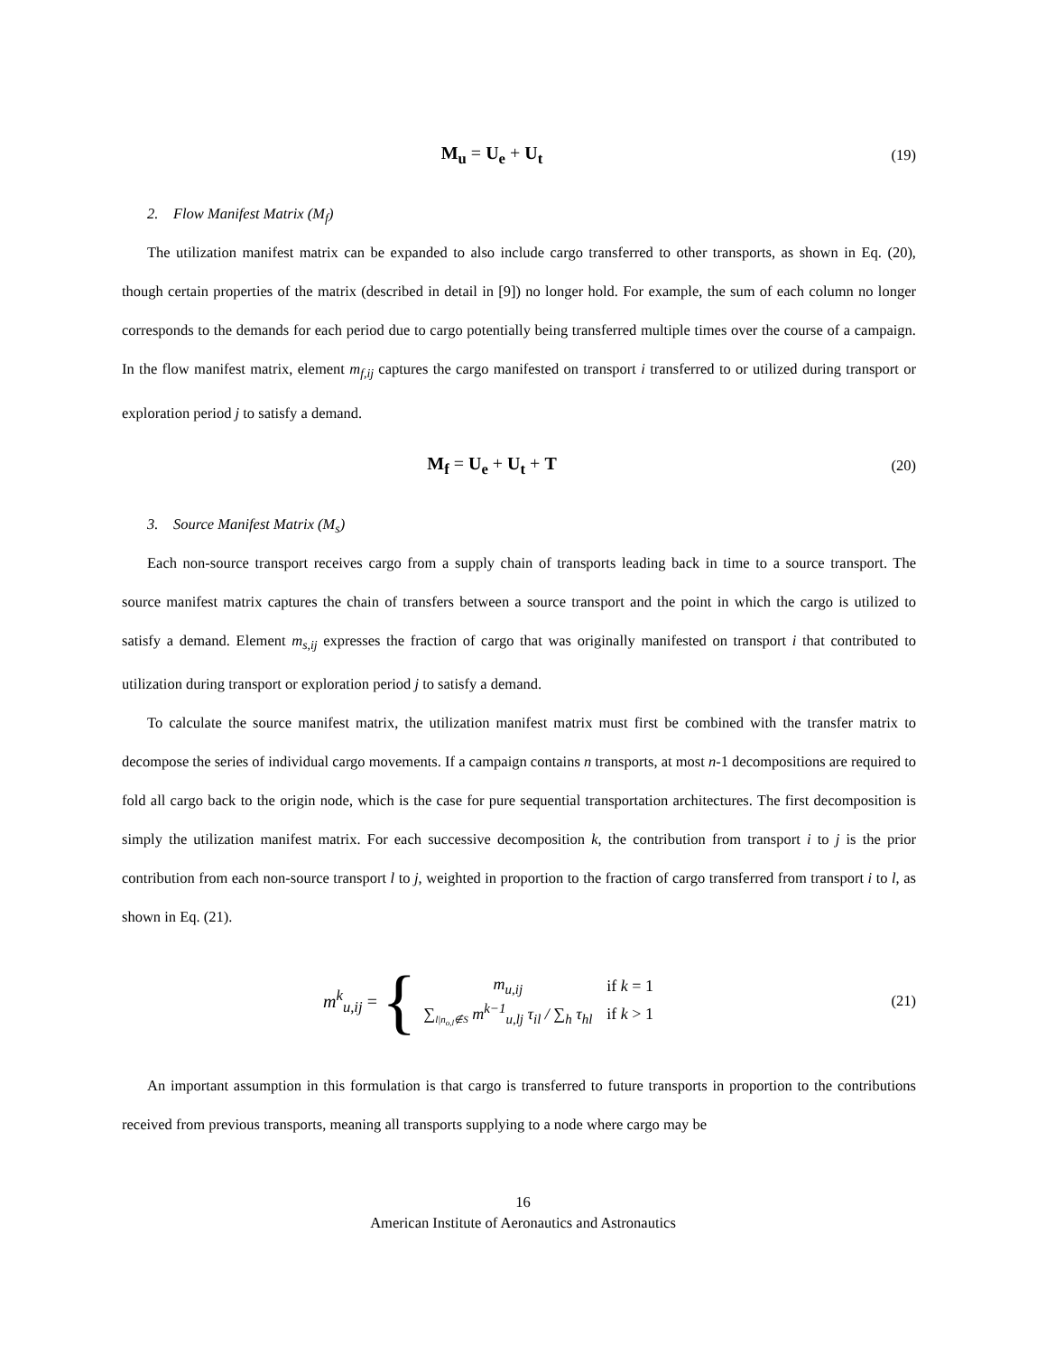M<sub>u</sub> = U<sub>e</sub> + U<sub>t</sub>
(19)
2. Flow Manifest Matrix (M<sub>f</sub>)
The utilization manifest matrix can be expanded to also include cargo transferred to other transports, as shown in Eq. (20), though certain properties of the matrix (described in detail in [9]) no longer hold. For example, the sum of each column no longer corresponds to the demands for each period due to cargo potentially being transferred multiple times over the course of a campaign. In the flow manifest matrix, element m<sub>f,ij</sub> captures the cargo manifested on transport i transferred to or utilized during transport or exploration period j to satisfy a demand.
M<sub>f</sub> = U<sub>e</sub> + U<sub>t</sub> + T
(20)
3. Source Manifest Matrix (M<sub>s</sub>)
Each non-source transport receives cargo from a supply chain of transports leading back in time to a source transport. The source manifest matrix captures the chain of transfers between a source transport and the point in which the cargo is utilized to satisfy a demand. Element m<sub>s,ij</sub> expresses the fraction of cargo that was originally manifested on transport i that contributed to utilization during transport or exploration period j to satisfy a demand.
To calculate the source manifest matrix, the utilization manifest matrix must first be combined with the transfer matrix to decompose the series of individual cargo movements. If a campaign contains n transports, at most n-1 decompositions are required to fold all cargo back to the origin node, which is the case for pure sequential transportation architectures. The first decomposition is simply the utilization manifest matrix. For each successive decomposition k, the contribution from transport i to j is the prior contribution from each non-source transport l to j, weighted in proportion to the fraction of cargo transferred from transport i to l, as shown in Eq. (21).
m<sup>k</sup><sub>u,ij</sub> = {
| m<sub>u,ij</sub> | if k = 1 |
| ∑<sub>l/n<sub>o,l</sub>∉S</sub> m<sup>k−1</sup><sub>u,lj</sub> τ<sub>il</sub> / ∑<sub>h</sub> τ<sub>hl</sub> | if k > 1 |
(21)
An important assumption in this formulation is that cargo is transferred to future transports in proportion to the contributions received from previous transports, meaning all transports supplying to a node where cargo may be
16
American Institute of Aeronautics and Astronautics